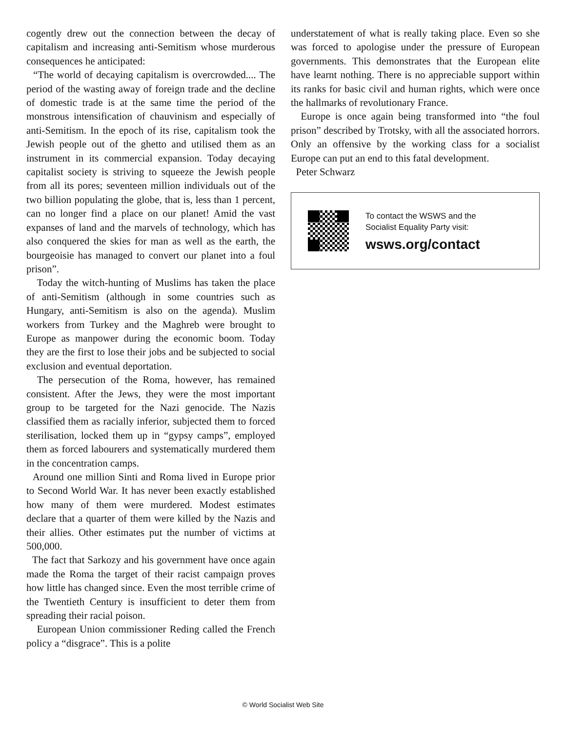cogently drew out the connection between the decay of capitalism and increasing anti-Semitism whose murderous consequences he anticipated:
“The world of decaying capitalism is overcrowded.... The period of the wasting away of foreign trade and the decline of domestic trade is at the same time the period of the monstrous intensification of chauvinism and especially of anti-Semitism. In the epoch of its rise, capitalism took the Jewish people out of the ghetto and utilised them as an instrument in its commercial expansion. Today decaying capitalist society is striving to squeeze the Jewish people from all its pores; seventeen million individuals out of the two billion populating the globe, that is, less than 1 percent, can no longer find a place on our planet! Amid the vast expanses of land and the marvels of technology, which has also conquered the skies for man as well as the earth, the bourgeoisie has managed to convert our planet into a foul prison”.
Today the witch-hunting of Muslims has taken the place of anti-Semitism (although in some countries such as Hungary, anti-Semitism is also on the agenda). Muslim workers from Turkey and the Maghreb were brought to Europe as manpower during the economic boom. Today they are the first to lose their jobs and be subjected to social exclusion and eventual deportation.
The persecution of the Roma, however, has remained consistent. After the Jews, they were the most important group to be targeted for the Nazi genocide. The Nazis classified them as racially inferior, subjected them to forced sterilisation, locked them up in “gypsy camps”, employed them as forced labourers and systematically murdered them in the concentration camps.
Around one million Sinti and Roma lived in Europe prior to Second World War. It has never been exactly established how many of them were murdered. Modest estimates declare that a quarter of them were killed by the Nazis and their allies. Other estimates put the number of victims at 500,000.
The fact that Sarkozy and his government have once again made the Roma the target of their racist campaign proves how little has changed since. Even the most terrible crime of the Twentieth Century is insufficient to deter them from spreading their racial poison.
European Union commissioner Reding called the French policy a “disgrace”. This is a polite
understatement of what is really taking place. Even so she was forced to apologise under the pressure of European governments. This demonstrates that the European elite have learnt nothing. There is no appreciable support within its ranks for basic civil and human rights, which were once the hallmarks of revolutionary France.
Europe is once again being transformed into “the foul prison” described by Trotsky, with all the associated horrors. Only an offensive by the working class for a socialist Europe can put an end to this fatal development.
Peter Schwarz
To contact the WSWS and the
Socialist Equality Party visit:
wsws.org/contact
© World Socialist Web Site